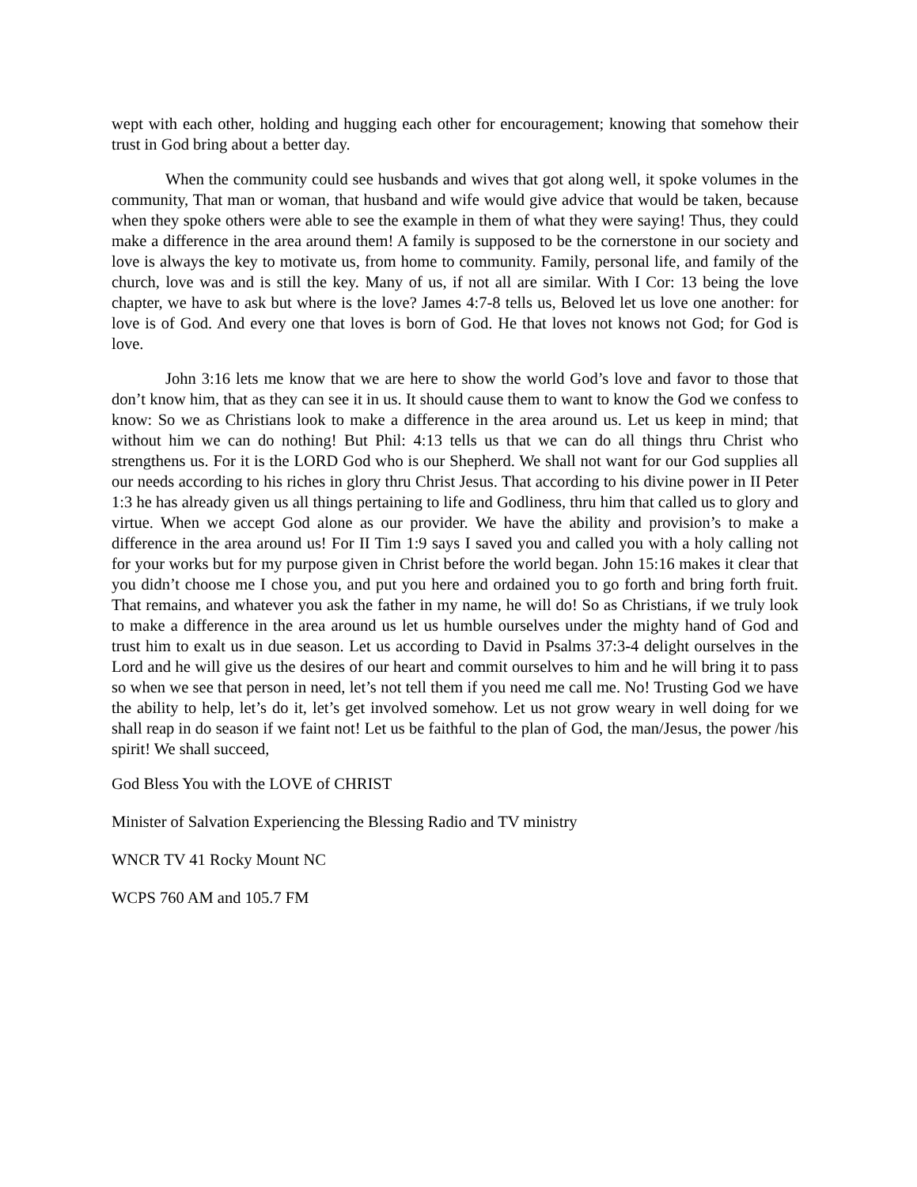wept with each other, holding and hugging each other for encouragement; knowing that somehow their trust in God bring about a better day.
When the community could see husbands and wives that got along well, it spoke volumes in the community, That man or woman, that husband and wife would give advice that would be taken, because when they spoke others were able to see the example in them of what they were saying! Thus, they could make a difference in the area around them! A family is supposed to be the cornerstone in our society and love is always the key to motivate us, from home to community. Family, personal life, and family of the church, love was and is still the key. Many of us, if not all are similar. With I Cor: 13 being the love chapter, we have to ask but where is the love? James 4:7-8 tells us, Beloved let us love one another: for love is of God. And every one that loves is born of God. He that loves not knows not God; for God is love.
John 3:16 lets me know that we are here to show the world God’s love and favor to those that don’t know him, that as they can see it in us. It should cause them to want to know the God we confess to know: So we as Christians look to make a difference in the area around us. Let us keep in mind; that without him we can do nothing! But Phil: 4:13 tells us that we can do all things thru Christ who strengthens us. For it is the LORD God who is our Shepherd. We shall not want for our God supplies all our needs according to his riches in glory thru Christ Jesus. That according to his divine power in II Peter 1:3 he has already given us all things pertaining to life and Godliness, thru him that called us to glory and virtue. When we accept God alone as our provider. We have the ability and provision’s to make a difference in the area around us! For II Tim 1:9 says I saved you and called you with a holy calling not for your works but for my purpose given in Christ before the world began. John 15:16 makes it clear that you didn’t choose me I chose you, and put you here and ordained you to go forth and bring forth fruit. That remains, and whatever you ask the father in my name, he will do! So as Christians, if we truly look to make a difference in the area around us let us humble ourselves under the mighty hand of God and trust him to exalt us in due season. Let us according to David in Psalms 37:3-4 delight ourselves in the Lord and he will give us the desires of our heart and commit ourselves to him and he will bring it to pass so when we see that person in need, let’s not tell them if you need me call me. No! Trusting God we have the ability to help, let’s do it, let’s get involved somehow. Let us not grow weary in well doing for we shall reap in do season if we faint not! Let us be faithful to the plan of God, the man/Jesus, the power /his spirit! We shall succeed,
God Bless You with the LOVE of CHRIST
Minister of Salvation Experiencing the Blessing Radio and TV ministry
WNCR TV 41 Rocky Mount NC
WCPS 760 AM and 105.7 FM